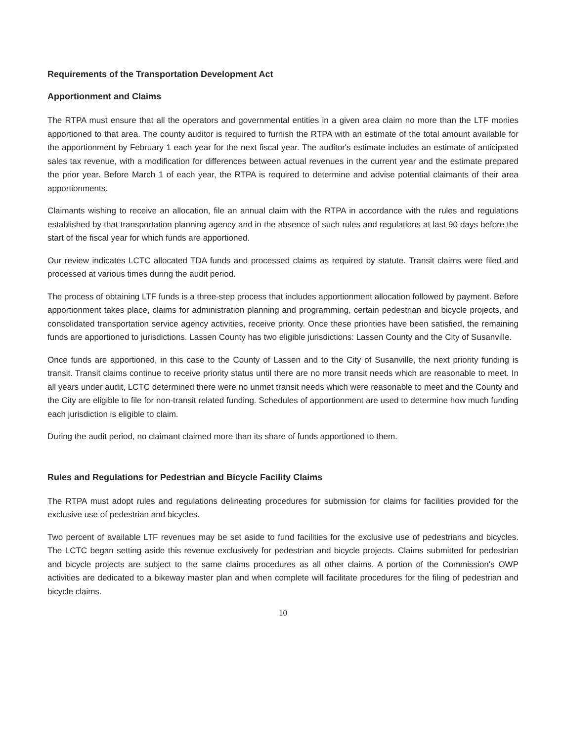Requirements of the Transportation Development Act
Apportionment and Claims
The RTPA must ensure that all the operators and governmental entities in a given area claim no more than the LTF monies apportioned to that area. The county auditor is required to furnish the RTPA with an estimate of the total amount available for the apportionment by February 1 each year for the next fiscal year. The auditor's estimate includes an estimate of anticipated sales tax revenue, with a modification for differences between actual revenues in the current year and the estimate prepared the prior year. Before March 1 of each year, the RTPA is required to determine and advise potential claimants of their area apportionments.
Claimants wishing to receive an allocation, file an annual claim with the RTPA in accordance with the rules and regulations established by that transportation planning agency and in the absence of such rules and regulations at last 90 days before the start of the fiscal year for which funds are apportioned.
Our review indicates LCTC allocated TDA funds and processed claims as required by statute. Transit claims were filed and processed at various times during the audit period.
The process of obtaining LTF funds is a three-step process that includes apportionment allocation followed by payment. Before apportionment takes place, claims for administration planning and programming, certain pedestrian and bicycle projects, and consolidated transportation service agency activities, receive priority. Once these priorities have been satisfied, the remaining funds are apportioned to jurisdictions. Lassen County has two eligible jurisdictions: Lassen County and the City of Susanville.
Once funds are apportioned, in this case to the County of Lassen and to the City of Susanville, the next priority funding is transit. Transit claims continue to receive priority status until there are no more transit needs which are reasonable to meet. In all years under audit, LCTC determined there were no unmet transit needs which were reasonable to meet and the County and the City are eligible to file for non-transit related funding. Schedules of apportionment are used to determine how much funding each jurisdiction is eligible to claim.
During the audit period, no claimant claimed more than its share of funds apportioned to them.
Rules and Regulations for Pedestrian and Bicycle Facility Claims
The RTPA must adopt rules and regulations delineating procedures for submission for claims for facilities provided for the exclusive use of pedestrian and bicycles.
Two percent of available LTF revenues may be set aside to fund facilities for the exclusive use of pedestrians and bicycles. The LCTC began setting aside this revenue exclusively for pedestrian and bicycle projects. Claims submitted for pedestrian and bicycle projects are subject to the same claims procedures as all other claims. A portion of the Commission's OWP activities are dedicated to a bikeway master plan and when complete will facilitate procedures for the filing of pedestrian and bicycle claims.
10